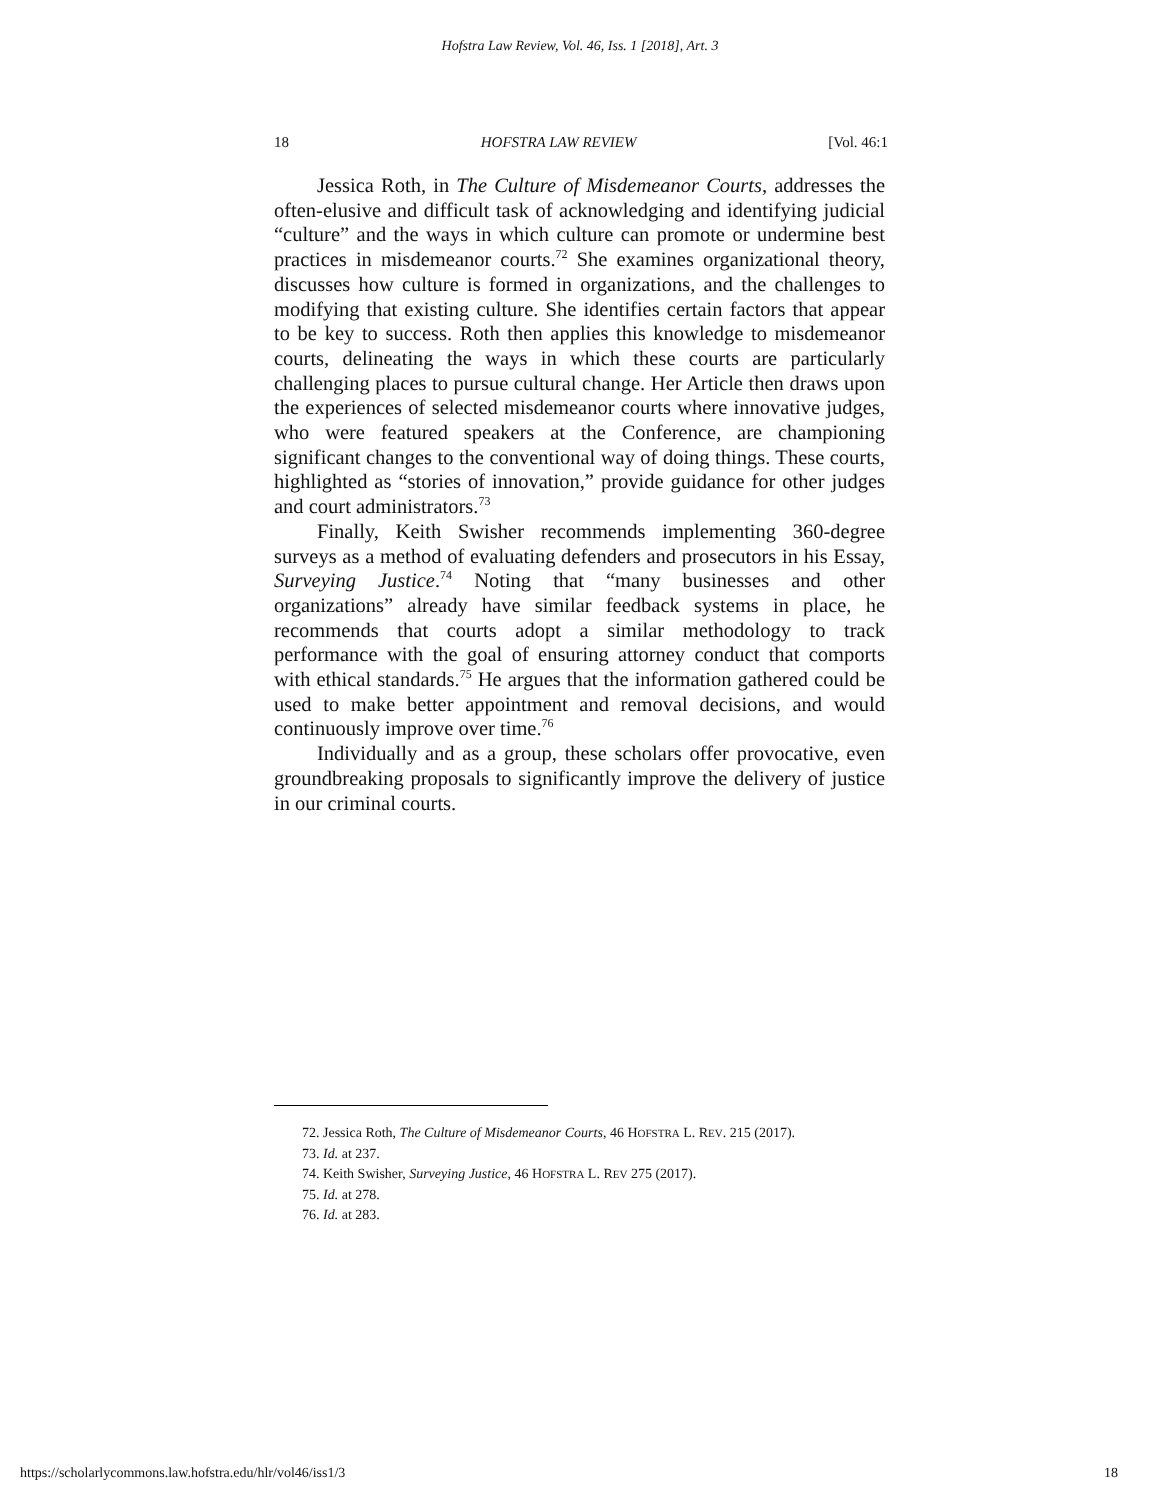Hofstra Law Review, Vol. 46, Iss. 1 [2018], Art. 3
18 HOFSTRA LAW REVIEW [Vol. 46:1
Jessica Roth, in The Culture of Misdemeanor Courts, addresses the often-elusive and difficult task of acknowledging and identifying judicial “culture” and the ways in which culture can promote or undermine best practices in misdemeanor courts.<sup>72</sup> She examines organizational theory, discusses how culture is formed in organizations, and the challenges to modifying that existing culture. She identifies certain factors that appear to be key to success. Roth then applies this knowledge to misdemeanor courts, delineating the ways in which these courts are particularly challenging places to pursue cultural change. Her Article then draws upon the experiences of selected misdemeanor courts where innovative judges, who were featured speakers at the Conference, are championing significant changes to the conventional way of doing things. These courts, highlighted as “stories of innovation,” provide guidance for other judges and court administrators.<sup>73</sup>
Finally, Keith Swisher recommends implementing 360-degree surveys as a method of evaluating defenders and prosecutors in his Essay, Surveying Justice.<sup>74</sup> Noting that “many businesses and other organizations” already have similar feedback systems in place, he recommends that courts adopt a similar methodology to track performance with the goal of ensuring attorney conduct that comports with ethical standards.<sup>75</sup> He argues that the information gathered could be used to make better appointment and removal decisions, and would continuously improve over time.<sup>76</sup>
Individually and as a group, these scholars offer provocative, even groundbreaking proposals to significantly improve the delivery of justice in our criminal courts.
72. Jessica Roth, The Culture of Misdemeanor Courts, 46 HOFSTRA L. REV. 215 (2017).
73. Id. at 237.
74. Keith Swisher, Surveying Justice, 46 HOFSTRA L. REV 275 (2017).
75. Id. at 278.
76. Id. at 283.
https://scholarlycommons.law.hofstra.edu/hlr/vol46/iss1/3 18